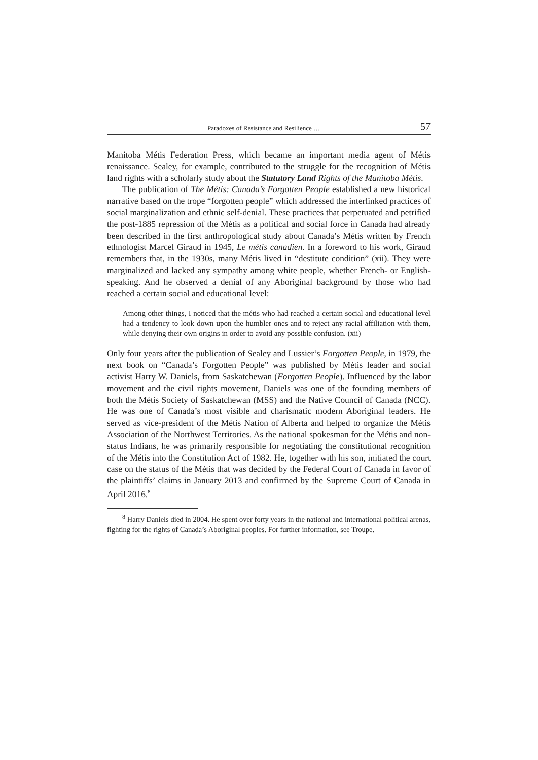Paradoxes of Resistance and Resilience … 57
Manitoba Métis Federation Press, which became an important media agent of Métis renaissance. Sealey, for example, contributed to the struggle for the recognition of Métis land rights with a scholarly study about the Statutory Land Rights of the Manitoba Métis.
The publication of The Métis: Canada’s Forgotten People established a new historical narrative based on the trope “forgotten people” which addressed the interlinked practices of social marginalization and ethnic self-denial. These practices that perpetuated and petrified the post-1885 repression of the Métis as a political and social force in Canada had already been described in the first anthropological study about Canada’s Métis written by French ethnologist Marcel Giraud in 1945, Le métis canadien. In a foreword to his work, Giraud remembers that, in the 1930s, many Métis lived in “destitute condition” (xii). They were marginalized and lacked any sympathy among white people, whether French- or English-speaking. And he observed a denial of any Aboriginal background by those who had reached a certain social and educational level:
Among other things, I noticed that the métis who had reached a certain social and educational level had a tendency to look down upon the humbler ones and to reject any racial affiliation with them, while denying their own origins in order to avoid any possible confusion. (xii)
Only four years after the publication of Sealey and Lussier’s Forgotten People, in 1979, the next book on “Canada’s Forgotten People” was published by Métis leader and social activist Harry W. Daniels, from Saskatchewan (Forgotten People). Influenced by the labor movement and the civil rights movement, Daniels was one of the founding members of both the Métis Society of Saskatchewan (MSS) and the Native Council of Canada (NCC). He was one of Canada’s most visible and charismatic modern Aboriginal leaders. He served as vice-president of the Métis Nation of Alberta and helped to organize the Métis Association of the Northwest Territories. As the national spokesman for the Métis and non-status Indians, he was primarily responsible for negotiating the constitutional recognition of the Métis into the Constitution Act of 1982. He, together with his son, initiated the court case on the status of the Métis that was decided by the Federal Court of Canada in favor of the plaintiffs’ claims in January 2013 and confirmed by the Supreme Court of Canada in April 2016.<sup>8</sup>
<sup>8</sup> Harry Daniels died in 2004. He spent over forty years in the national and international political arenas, fighting for the rights of Canada’s Aboriginal peoples. For further information, see Troupe.